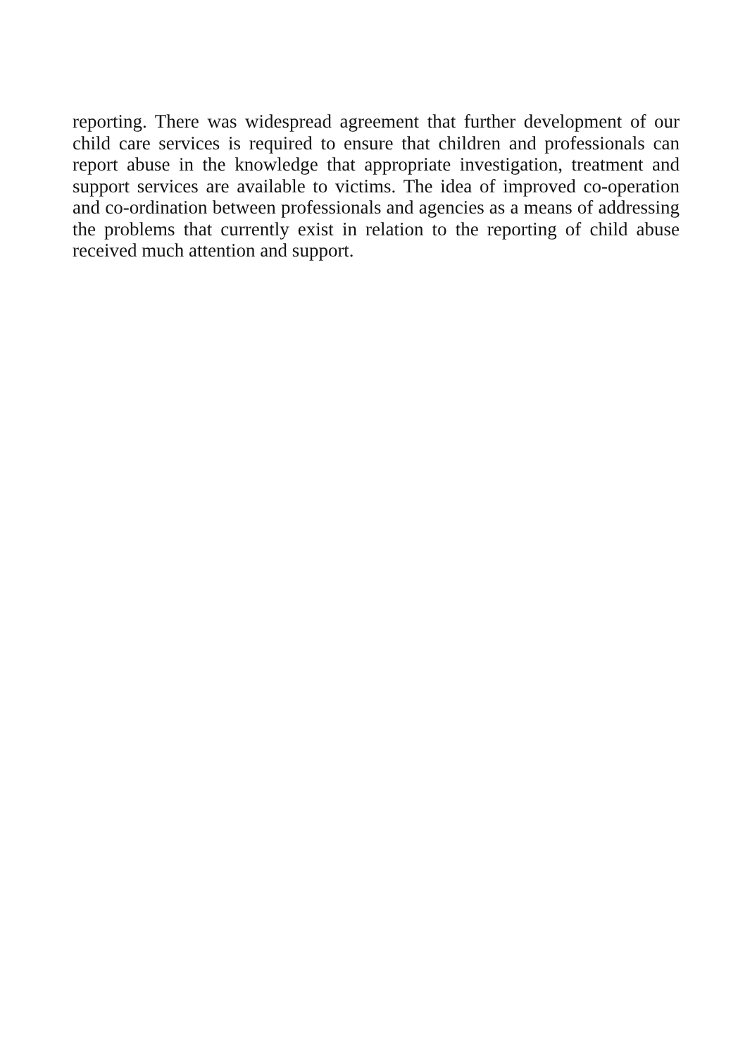reporting. There was widespread agreement that further development of our child care services is required to ensure that children and professionals can report abuse in the knowledge that appropriate investigation, treatment and support services are available to victims. The idea of improved co-operation and co-ordination between professionals and agencies as a means of addressing the problems that currently exist in relation to the reporting of child abuse received much attention and support.